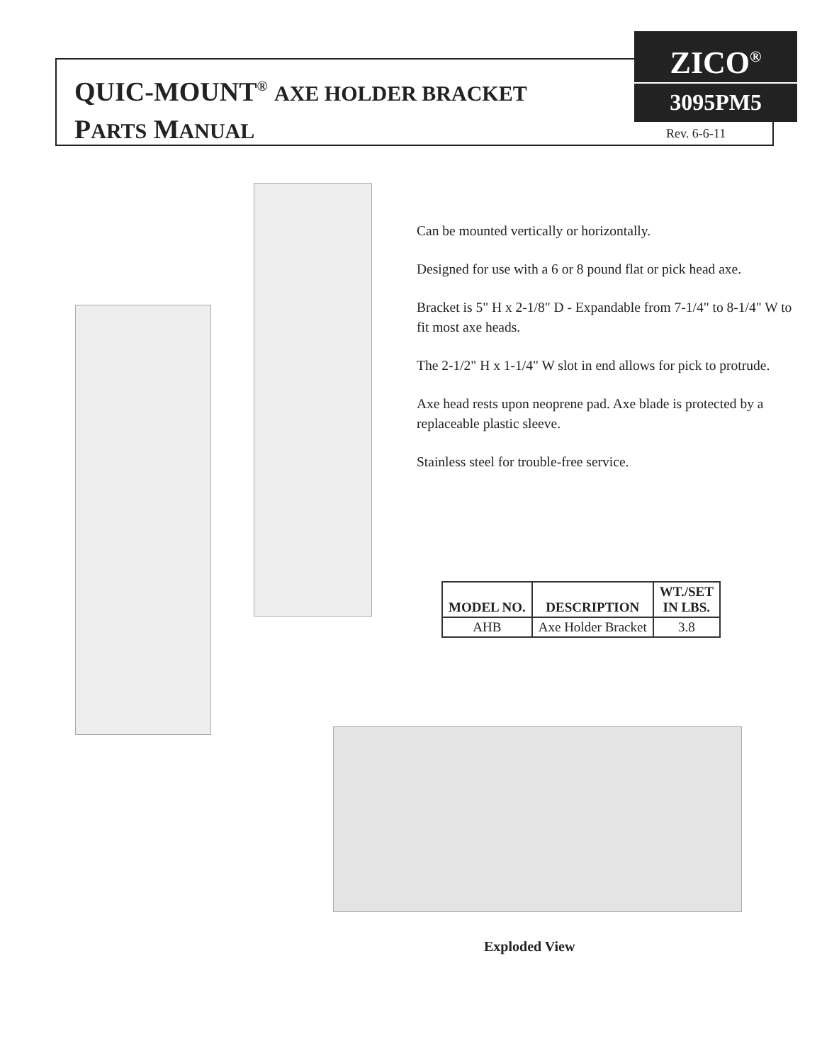QUIC-MOUNT<sup>®</sup> AXE HOLDER BRACKET
PARTS MANUAL
ZICO<sup>®</sup>
3095PM5
Rev. 6-6-11
Can be mounted vertically or horizontally.
Designed for use with a 6 or 8 pound flat or pick head axe.
Bracket is 5" H x 2-1/8" D - Expandable from 7-1/4" to 8-1/4" W to fit most axe heads.
The 2-1/2" H x 1-1/4" W slot in end allows for pick to protrude.
Axe head rests upon neoprene pad. Axe blade is protected by a replaceable plastic sleeve.
Stainless steel for trouble-free service.
| MODEL NO. | DESCRIPTION | WT./SET IN LBS. |
| --- | --- | --- |
| AHB | Axe Holder Bracket | 3.8 |
Exploded View